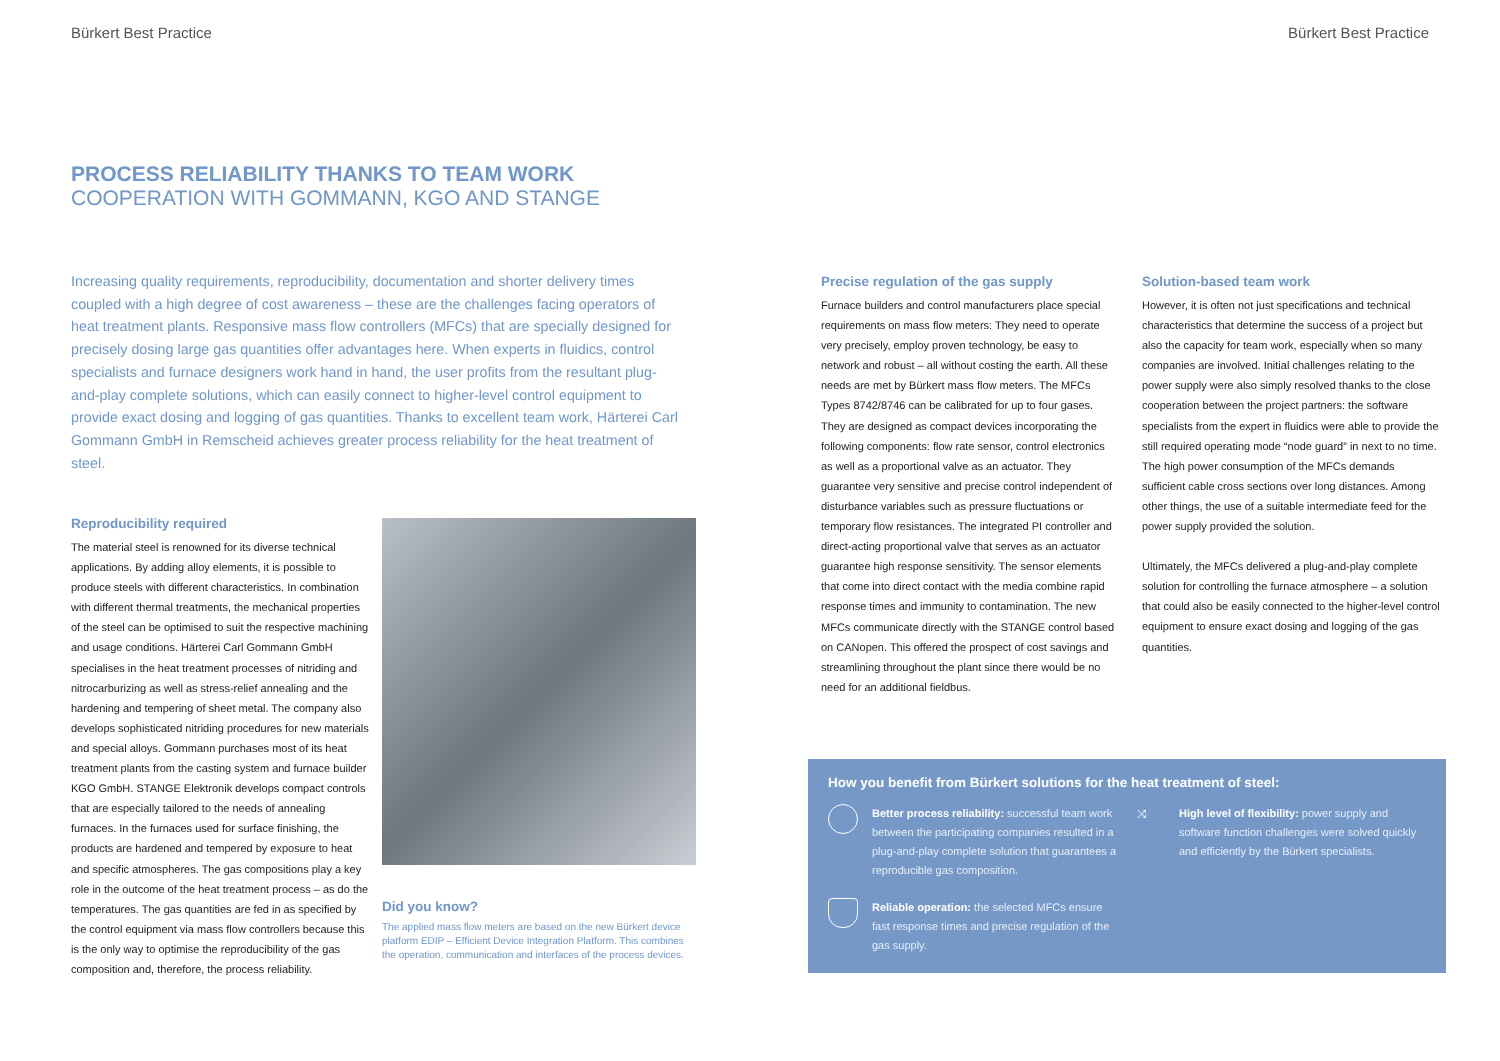Bürkert Best Practice Bürkert Best Practice
PROCESS RELIABILITY THANKS TO TEAM WORK
COOPERATION WITH GOMMANN, KGO AND STANGE
Increasing quality requirements, reproducibility, documentation and shorter delivery times coupled with a high degree of cost awareness – these are the challenges facing operators of heat treatment plants. Responsive mass flow controllers (MFCs) that are specially designed for precisely dosing large gas quantities offer advantages here. When experts in fluidics, control specialists and furnace designers work hand in hand, the user profits from the resultant plug-and-play complete solutions, which can easily connect to higher-level control equipment to provide exact dosing and logging of gas quantities. Thanks to excellent team work, Härterei Carl Gommann GmbH in Remscheid achieves greater process reliability for the heat treatment of steel.
Reproducibility required
The material steel is renowned for its diverse technical applications. By adding alloy elements, it is possible to produce steels with different characteristics. In combination with different thermal treatments, the mechanical properties of the steel can be optimised to suit the respective machining and usage conditions. Härterei Carl Gommann GmbH specialises in the heat treatment processes of nitriding and nitrocarburizing as well as stress-relief annealing and the hardening and tempering of sheet metal. The company also develops sophisticated nitriding procedures for new materials and special alloys. Gommann purchases most of its heat treatment plants from the casting system and furnace builder KGO GmbH. STANGE Elektronik develops compact controls that are especially tailored to the needs of annealing furnaces. In the furnaces used for surface finishing, the products are hardened and tempered by exposure to heat and specific atmospheres. The gas compositions play a key role in the outcome of the heat treatment process – as do the temperatures. The gas quantities are fed in as specified by the control equipment via mass flow controllers because this is the only way to optimise the reproducibility of the gas composition and, therefore, the process reliability.
Did you know?
The applied mass flow meters are based on the new Bürkert device platform EDIP – Efficient Device Integration Platform. This combines the operation, communication and interfaces of the process devices.
Precise regulation of the gas supply
Furnace builders and control manufacturers place special requirements on mass flow meters: They need to operate very precisely, employ proven technology, be easy to network and robust – all without costing the earth. All these needs are met by Bürkert mass flow meters. The MFCs Types 8742/8746 can be calibrated for up to four gases. They are designed as compact devices incorporating the following components: flow rate sensor, control electronics as well as a proportional valve as an actuator. They guarantee very sensitive and precise control independent of disturbance variables such as pressure fluctuations or temporary flow resistances. The integrated PI controller and direct-acting proportional valve that serves as an actuator guarantee high response sensitivity. The sensor elements that come into direct contact with the media combine rapid response times and immunity to contamination. The new MFCs communicate directly with the STANGE control based on CANopen. This offered the prospect of cost savings and streamlining throughout the plant since there would be no need for an additional fieldbus.
Solution-based team work
However, it is often not just specifications and technical characteristics that determine the success of a project but also the capacity for team work, especially when so many companies are involved. Initial challenges relating to the power supply were also simply resolved thanks to the close cooperation between the project partners: the software specialists from the expert in fluidics were able to provide the still required operating mode “node guard” in next to no time. The high power consumption of the MFCs demands sufficient cable cross sections over long distances. Among other things, the use of a suitable intermediate feed for the power supply provided the solution.
Ultimately, the MFCs delivered a plug-and-play complete solution for controlling the furnace atmosphere – a solution that could also be easily connected to the higher-level control equipment to ensure exact dosing and logging of the gas quantities.
How you benefit from Bürkert solutions for the heat treatment of steel:
Better process reliability: successful team work between the participating companies resulted in a plug-and-play complete solution that guarantees a reproducible gas composition.
⤨ High level of flexibility: power supply and software function challenges were solved quickly and efficiently by the Bürkert specialists.
Reliable operation: the selected MFCs ensure fast response times and precise regulation of the gas supply.